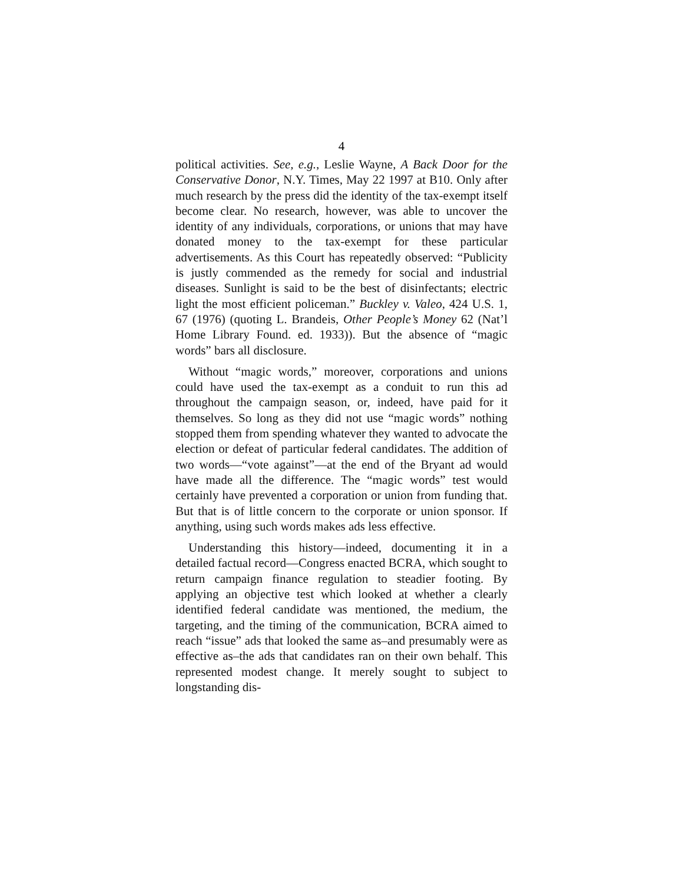4
political activities. See, e.g., Leslie Wayne, A Back Door for the Conservative Donor, N.Y. Times, May 22 1997 at B10. Only after much research by the press did the identity of the tax-exempt itself become clear. No research, however, was able to uncover the identity of any individuals, corporations, or unions that may have donated money to the tax-exempt for these particular advertisements. As this Court has repeatedly observed: “Publicity is justly commended as the remedy for social and industrial diseases. Sunlight is said to be the best of disinfectants; electric light the most efficient policeman.” Buckley v. Valeo, 424 U.S. 1, 67 (1976) (quoting L. Brandeis, Other People’s Money 62 (Nat’l Home Library Found. ed. 1933)). But the absence of “magic words” bars all disclosure.
Without “magic words,” moreover, corporations and unions could have used the tax-exempt as a conduit to run this ad throughout the campaign season, or, indeed, have paid for it themselves. So long as they did not use “magic words” nothing stopped them from spending whatever they wanted to advocate the election or defeat of particular federal candidates. The addition of two words—“vote against”—at the end of the Bryant ad would have made all the difference. The “magic words” test would certainly have prevented a corporation or union from funding that. But that is of little concern to the corporate or union sponsor. If anything, using such words makes ads less effective.
Understanding this history—indeed, documenting it in a detailed factual record—Congress enacted BCRA, which sought to return campaign finance regulation to steadier footing. By applying an objective test which looked at whether a clearly identified federal candidate was mentioned, the medium, the targeting, and the timing of the communication, BCRA aimed to reach “issue” ads that looked the same as–and presumably were as effective as–the ads that candidates ran on their own behalf. This represented modest change. It merely sought to subject to longstanding dis-